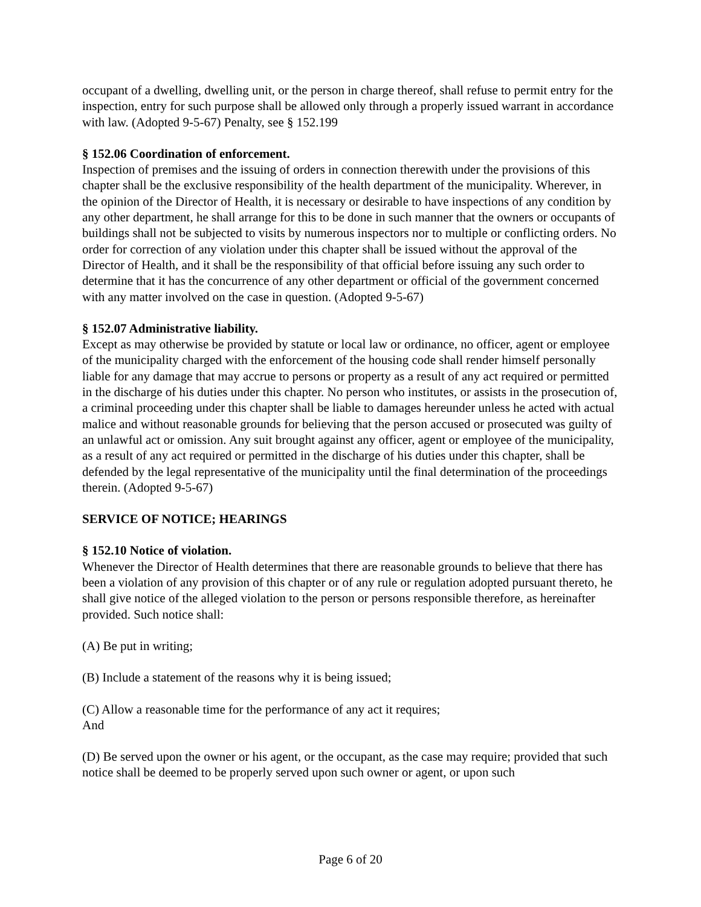occupant of a dwelling, dwelling unit, or the person in charge thereof, shall refuse to permit entry for the inspection, entry for such purpose shall be allowed only through a properly issued warrant in accordance with law. (Adopted 9-5-67) Penalty, see § 152.199
§ 152.06 Coordination of enforcement.
Inspection of premises and the issuing of orders in connection therewith under the provisions of this chapter shall be the exclusive responsibility of the health department of the municipality. Wherever, in the opinion of the Director of Health, it is necessary or desirable to have inspections of any condition by any other department, he shall arrange for this to be done in such manner that the owners or occupants of buildings shall not be subjected to visits by numerous inspectors nor to multiple or conflicting orders. No order for correction of any violation under this chapter shall be issued without the approval of the Director of Health, and it shall be the responsibility of that official before issuing any such order to determine that it has the concurrence of any other department or official of the government concerned with any matter involved on the case in question. (Adopted 9-5-67)
§ 152.07 Administrative liability.
Except as may otherwise be provided by statute or local law or ordinance, no officer, agent or employee of the municipality charged with the enforcement of the housing code shall render himself personally liable for any damage that may accrue to persons or property as a result of any act required or permitted in the discharge of his duties under this chapter. No person who institutes, or assists in the prosecution of, a criminal proceeding under this chapter shall be liable to damages hereunder unless he acted with actual malice and without reasonable grounds for believing that the person accused or prosecuted was guilty of an unlawful act or omission. Any suit brought against any officer, agent or employee of the municipality, as a result of any act required or permitted in the discharge of his duties under this chapter, shall be defended by the legal representative of the municipality until the final determination of the proceedings therein. (Adopted 9-5-67)
SERVICE OF NOTICE; HEARINGS
§ 152.10 Notice of violation.
Whenever the Director of Health determines that there are reasonable grounds to believe that there has been a violation of any provision of this chapter or of any rule or regulation adopted pursuant thereto, he shall give notice of the alleged violation to the person or persons responsible therefore, as hereinafter provided. Such notice shall:
(A) Be put in writing;
(B) Include a statement of the reasons why it is being issued;
(C) Allow a reasonable time for the performance of any act it requires;
And
(D) Be served upon the owner or his agent, or the occupant, as the case may require; provided that such notice shall be deemed to be properly served upon such owner or agent, or upon such
Page 6 of 20